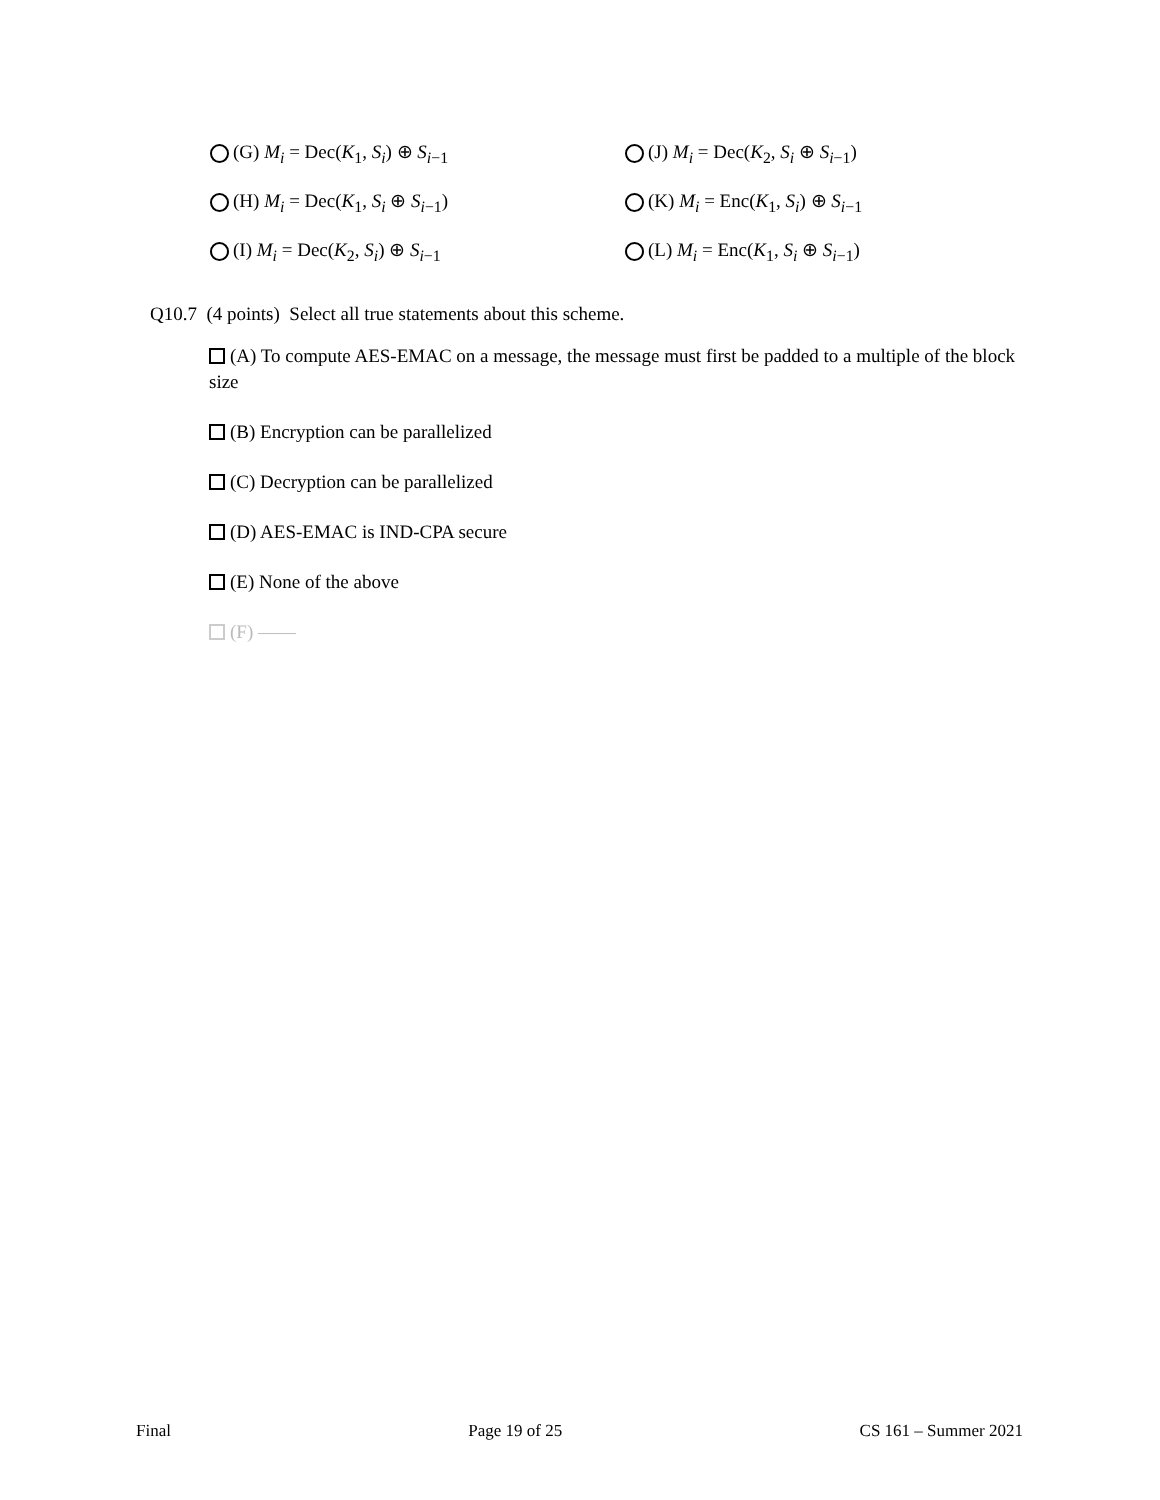(G) M<sub>i</sub> = Dec(K<sub>1</sub>, S<sub>i</sub>) ⊕ S<sub>i−1</sub>
(J) M<sub>i</sub> = Dec(K<sub>2</sub>, S<sub>i</sub> ⊕ S<sub>i−1</sub>)
(H) M<sub>i</sub> = Dec(K<sub>1</sub>, S<sub>i</sub> ⊕ S<sub>i−1</sub>)
(K) M<sub>i</sub> = Enc(K<sub>1</sub>, S<sub>i</sub>) ⊕ S<sub>i−1</sub>
(I) M<sub>i</sub> = Dec(K<sub>2</sub>, S<sub>i</sub>) ⊕ S<sub>i−1</sub>
(L) M<sub>i</sub> = Enc(K<sub>1</sub>, S<sub>i</sub> ⊕ S<sub>i−1</sub>)
Q10.7 (4 points) Select all true statements about this scheme.
(A) To compute AES-EMAC on a message, the message must first be padded to a multiple of the block size
(B) Encryption can be parallelized
(C) Decryption can be parallelized
(D) AES-EMAC is IND-CPA secure
(E) None of the above
(F) ——
Final Page 19 of 25 CS 161 – Summer 2021